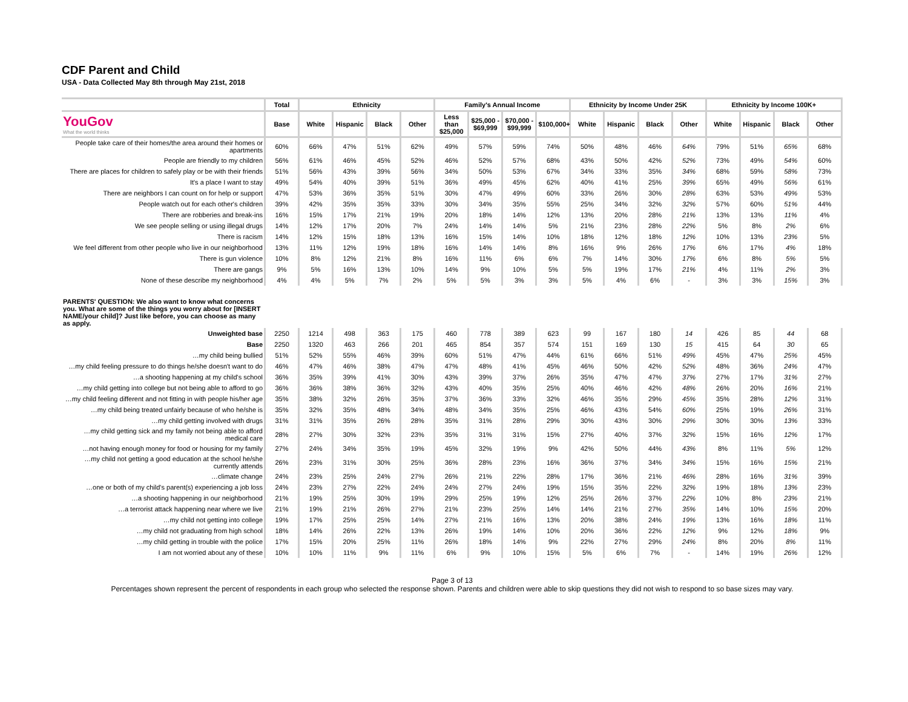CDF Parent and Child
USA - Data Collected May 8th through May 21st, 2018
| | Total | Ethnicity | | | | Family's Annual Income | | | | Ethnicity by Income Under 25K | | | | Ethnicity by Income 100K+ | | | |
| --- | --- | --- | --- | --- | --- | --- | --- | --- | --- | --- | --- | --- | --- | --- | --- | --- | --- |
| YouGov What the world thinks | Base | White | Hispanic | Black | Other | Less than $25,000 | $25,000 - $69,999 | $70,000 - $99,999 | $100,000+ | White | Hispanic | Black | Other | White | Hispanic | Black | Other |
| People take care of their homes/the area around their homes or apartments | 60% | 66% | 47% | 51% | 62% | 49% | 57% | 59% | 74% | 50% | 48% | 46% | 64% | 79% | 51% | 65% | 68% |
| People are friendly to my children | 56% | 61% | 46% | 45% | 52% | 46% | 52% | 57% | 68% | 43% | 50% | 42% | 52% | 73% | 49% | 54% | 60% |
| There are places for children to safely play or be with their friends | 51% | 56% | 43% | 39% | 56% | 34% | 50% | 53% | 67% | 34% | 33% | 35% | 34% | 68% | 59% | 58% | 73% |
| It's a place I want to stay | 49% | 54% | 40% | 39% | 51% | 36% | 49% | 45% | 62% | 40% | 41% | 25% | 39% | 65% | 49% | 56% | 61% |
| There are neighbors I can count on for help or support | 47% | 53% | 36% | 35% | 51% | 30% | 47% | 49% | 60% | 33% | 26% | 30% | 28% | 63% | 53% | 49% | 53% |
| People watch out for each other's children | 39% | 42% | 35% | 35% | 33% | 30% | 34% | 35% | 55% | 25% | 34% | 32% | 32% | 57% | 60% | 51% | 44% |
| There are robberies and break-ins | 16% | 15% | 17% | 21% | 19% | 20% | 18% | 14% | 12% | 13% | 20% | 28% | 21% | 13% | 13% | 11% | 4% |
| We see people selling or using illegal drugs | 14% | 12% | 17% | 20% | 7% | 24% | 14% | 14% | 5% | 21% | 23% | 28% | 22% | 5% | 8% | 2% | 6% |
| There is racism | 14% | 12% | 15% | 18% | 13% | 16% | 15% | 14% | 10% | 18% | 12% | 18% | 12% | 10% | 13% | 23% | 5% |
| We feel different from other people who live in our neighborhood | 13% | 11% | 12% | 19% | 18% | 16% | 14% | 14% | 8% | 16% | 9% | 26% | 17% | 6% | 17% | 4% | 18% |
| There is gun violence | 10% | 8% | 12% | 21% | 8% | 16% | 11% | 6% | 6% | 7% | 14% | 30% | 17% | 6% | 8% | 5% | 5% |
| There are gangs | 9% | 5% | 16% | 13% | 10% | 14% | 9% | 10% | 5% | 5% | 19% | 17% | 21% | 4% | 11% | 2% | 3% |
| None of these describe my neighborhood | 4% | 4% | 5% | 7% | 2% | 5% | 5% | 3% | 3% | 5% | 4% | 6% | - | 3% | 3% | 15% | 3% |
| PARENTS' QUESTION: We also want to know what concerns you. What are some of the things you worry about for [INSERT NAME/your child]? Just like before, you can choose as many as apply. | | | | | | | | | | | | | | | | | |
| Unweighted base | 2250 | 1214 | 498 | 363 | 175 | 460 | 778 | 389 | 623 | 99 | 167 | 180 | 14 | 426 | 85 | 44 | 68 |
| Base | 2250 | 1320 | 463 | 266 | 201 | 465 | 854 | 357 | 574 | 151 | 169 | 130 | 15 | 415 | 64 | 30 | 65 |
| …my child being bullied | 51% | 52% | 55% | 46% | 39% | 60% | 51% | 47% | 44% | 61% | 66% | 51% | 49% | 45% | 47% | 25% | 45% |
| …my child feeling pressure to do things he/she doesn't want to do | 46% | 47% | 46% | 38% | 47% | 47% | 48% | 41% | 45% | 46% | 50% | 42% | 52% | 48% | 36% | 24% | 47% |
| …a shooting happening at my child's school | 36% | 35% | 39% | 41% | 30% | 43% | 39% | 37% | 26% | 35% | 47% | 47% | 37% | 27% | 17% | 31% | 27% |
| …my child getting into college but not being able to afford to go | 36% | 36% | 38% | 36% | 32% | 43% | 40% | 35% | 25% | 40% | 46% | 42% | 48% | 26% | 20% | 16% | 21% |
| …my child feeling different and not fitting in with people his/her age | 35% | 38% | 32% | 26% | 35% | 37% | 36% | 33% | 32% | 46% | 35% | 29% | 45% | 35% | 28% | 12% | 31% |
| …my child being treated unfairly because of who he/she is | 35% | 32% | 35% | 48% | 34% | 48% | 34% | 35% | 25% | 46% | 43% | 54% | 60% | 25% | 19% | 26% | 31% |
| …my child getting involved with drugs | 31% | 31% | 35% | 26% | 28% | 35% | 31% | 28% | 29% | 30% | 43% | 30% | 29% | 30% | 30% | 13% | 33% |
| …my child getting sick and my family not being able to afford medical care | 28% | 27% | 30% | 32% | 23% | 35% | 31% | 31% | 15% | 27% | 40% | 37% | 32% | 15% | 16% | 12% | 17% |
| …not having enough money for food or housing for my family | 27% | 24% | 34% | 35% | 19% | 45% | 32% | 19% | 9% | 42% | 50% | 44% | 43% | 8% | 11% | 5% | 12% |
| …my child not getting a good education at the school he/she currently attends | 26% | 23% | 31% | 30% | 25% | 36% | 28% | 23% | 16% | 36% | 37% | 34% | 34% | 15% | 16% | 15% | 21% |
| …climate change | 24% | 23% | 25% | 24% | 27% | 26% | 21% | 22% | 28% | 17% | 36% | 21% | 46% | 28% | 16% | 31% | 39% |
| …one or both of my child's parent(s) experiencing a job loss | 24% | 23% | 27% | 22% | 24% | 24% | 27% | 24% | 19% | 15% | 35% | 22% | 32% | 19% | 18% | 13% | 23% |
| …a shooting happening in our neighborhood | 21% | 19% | 25% | 30% | 19% | 29% | 25% | 19% | 12% | 25% | 26% | 37% | 22% | 10% | 8% | 23% | 21% |
| …a terrorist attack happening near where we live | 21% | 19% | 21% | 26% | 27% | 21% | 23% | 25% | 14% | 14% | 21% | 27% | 35% | 14% | 10% | 15% | 20% |
| …my child not getting into college | 19% | 17% | 25% | 25% | 14% | 27% | 21% | 16% | 13% | 20% | 38% | 24% | 19% | 13% | 16% | 18% | 11% |
| …my child not graduating from high school | 18% | 14% | 26% | 22% | 13% | 26% | 19% | 14% | 10% | 20% | 36% | 22% | 12% | 9% | 12% | 18% | 9% |
| …my child getting in trouble with the police | 17% | 15% | 20% | 25% | 11% | 26% | 18% | 14% | 9% | 22% | 27% | 29% | 24% | 8% | 20% | 8% | 11% |
| I am not worried about any of these | 10% | 10% | 11% | 9% | 11% | 6% | 9% | 10% | 15% | 5% | 6% | 7% | - | 14% | 19% | 26% | 12% |
Page 3 of 13
Percentages shown represent the percent of respondents in each group who selected the response shown. Parents and children were able to skip questions they did not wish to respond to so base sizes may vary.